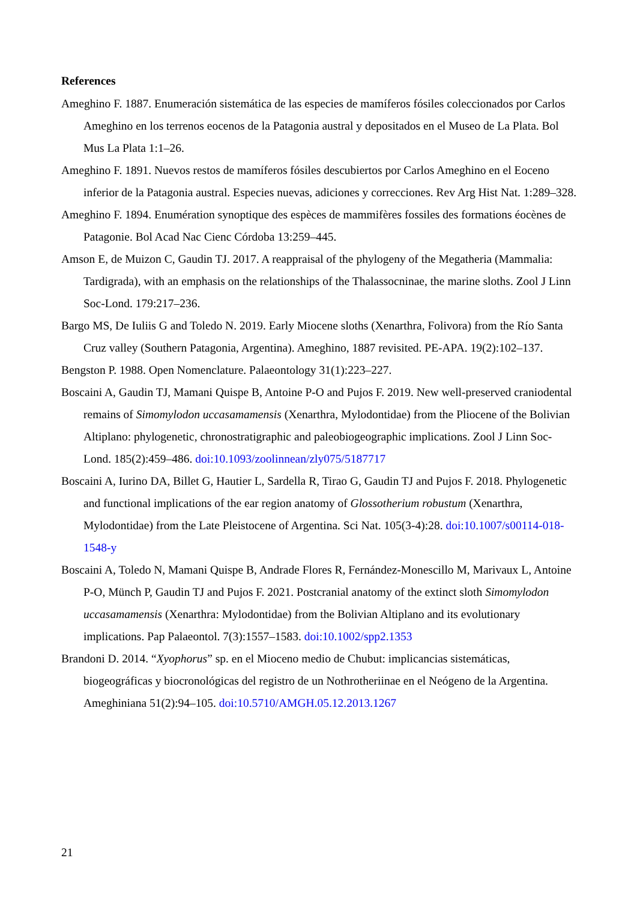References
Ameghino F. 1887. Enumeración sistemática de las especies de mamíferos fósiles coleccionados por Carlos Ameghino en los terrenos eocenos de la Patagonia austral y depositados en el Museo de La Plata. Bol Mus La Plata 1:1–26.
Ameghino F. 1891. Nuevos restos de mamíferos fósiles descubiertos por Carlos Ameghino en el Eoceno inferior de la Patagonia austral. Especies nuevas, adiciones y correcciones. Rev Arg Hist Nat. 1:289–328.
Ameghino F. 1894. Enumération synoptique des espèces de mammifères fossiles des formations éocènes de Patagonie. Bol Acad Nac Cienc Córdoba 13:259–445.
Amson E, de Muizon C, Gaudin TJ. 2017. A reappraisal of the phylogeny of the Megatheria (Mammalia: Tardigrada), with an emphasis on the relationships of the Thalassocninae, the marine sloths. Zool J Linn Soc-Lond. 179:217–236.
Bargo MS, De Iuliis G and Toledo N. 2019. Early Miocene sloths (Xenarthra, Folivora) from the Río Santa Cruz valley (Southern Patagonia, Argentina). Ameghino, 1887 revisited. PE-APA. 19(2):102–137.
Bengston P. 1988. Open Nomenclature. Palaeontology 31(1):223–227.
Boscaini A, Gaudin TJ, Mamani Quispe B, Antoine P-O and Pujos F. 2019. New well-preserved craniodental remains of Simomylodon uccasamamensis (Xenarthra, Mylodontidae) from the Pliocene of the Bolivian Altiplano: phylogenetic, chronostratigraphic and paleobiogeographic implications. Zool J Linn Soc-Lond. 185(2):459–486. doi:10.1093/zoolinnean/zly075/5187717
Boscaini A, Iurino DA, Billet G, Hautier L, Sardella R, Tirao G, Gaudin TJ and Pujos F. 2018. Phylogenetic and functional implications of the ear region anatomy of Glossotherium robustum (Xenarthra, Mylodontidae) from the Late Pleistocene of Argentina. Sci Nat. 105(3-4):28. doi:10.1007/s00114-018-1548-y
Boscaini A, Toledo N, Mamani Quispe B, Andrade Flores R, Fernández-Monescillo M, Marivaux L, Antoine P-O, Münch P, Gaudin TJ and Pujos F. 2021. Postcranial anatomy of the extinct sloth Simomylodon uccasamamensis (Xenarthra: Mylodontidae) from the Bolivian Altiplano and its evolutionary implications. Pap Palaeontol. 7(3):1557–1583. doi:10.1002/spp2.1353
Brandoni D. 2014. “Xyophorus” sp. en el Mioceno medio de Chubut: implicancias sistemáticas, biogeográficas y biocronológicas del registro de un Nothrotheriinae en el Neógeno de la Argentina. Ameghiniana 51(2):94–105. doi:10.5710/AMGH.05.12.2013.1267
21